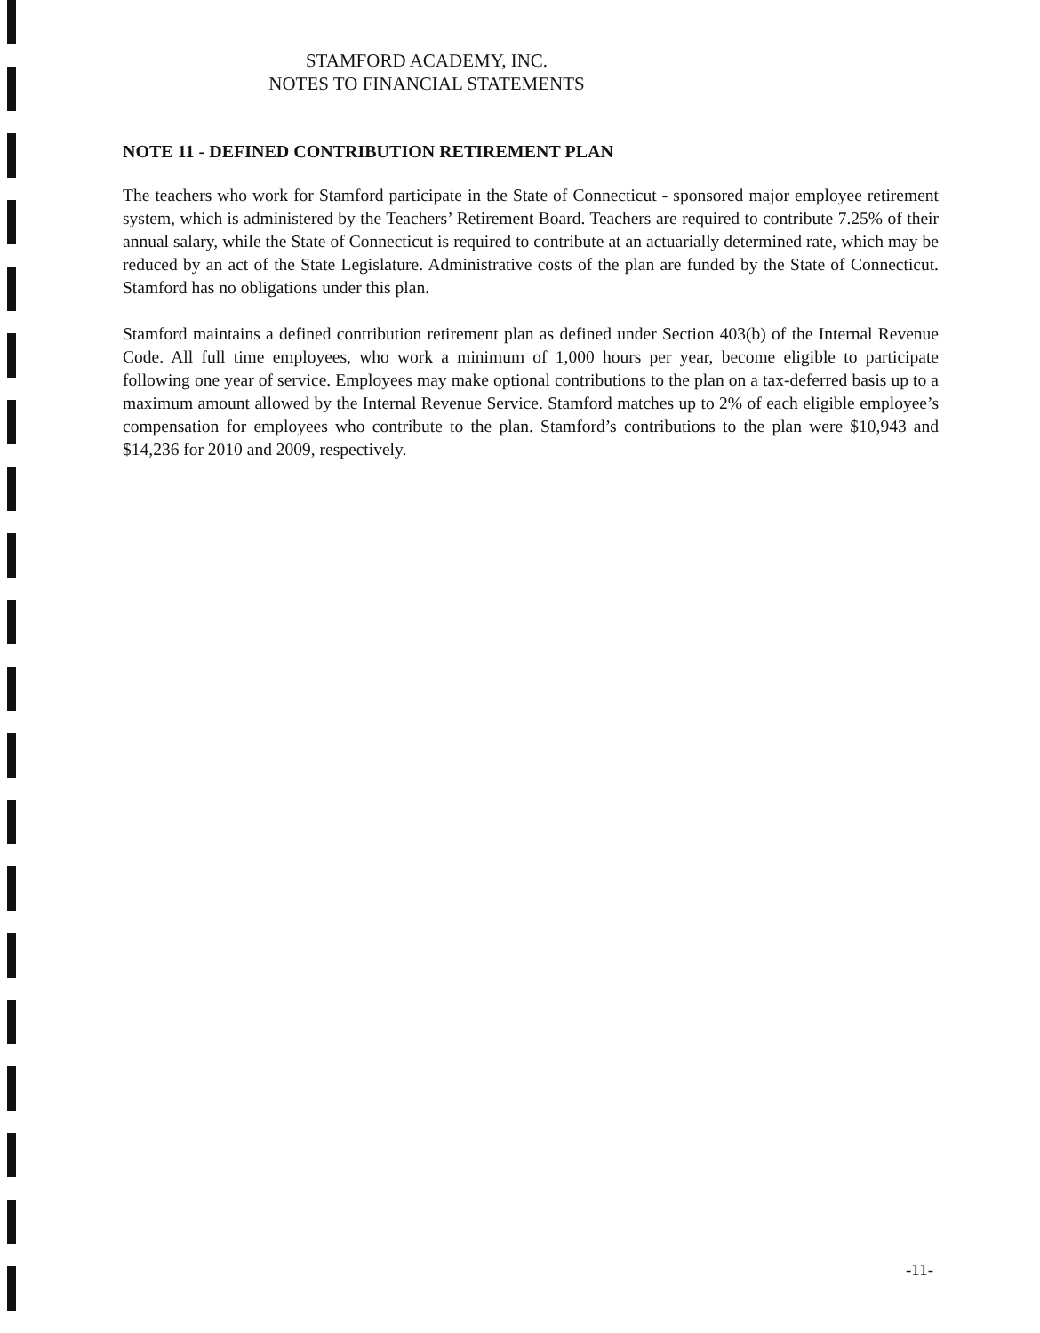STAMFORD ACADEMY, INC.
NOTES TO FINANCIAL STATEMENTS
NOTE 11 - DEFINED CONTRIBUTION RETIREMENT PLAN
The teachers who work for Stamford participate in the State of Connecticut - sponsored major employee retirement system, which is administered by the Teachers’ Retirement Board. Teachers are required to contribute 7.25% of their annual salary, while the State of Connecticut is required to contribute at an actuarially determined rate, which may be reduced by an act of the State Legislature. Administrative costs of the plan are funded by the State of Connecticut. Stamford has no obligations under this plan.
Stamford maintains a defined contribution retirement plan as defined under Section 403(b) of the Internal Revenue Code. All full time employees, who work a minimum of 1,000 hours per year, become eligible to participate following one year of service. Employees may make optional contributions to the plan on a tax-deferred basis up to a maximum amount allowed by the Internal Revenue Service. Stamford matches up to 2% of each eligible employee’s compensation for employees who contribute to the plan. Stamford’s contributions to the plan were $10,943 and $14,236 for 2010 and 2009, respectively.
-11-